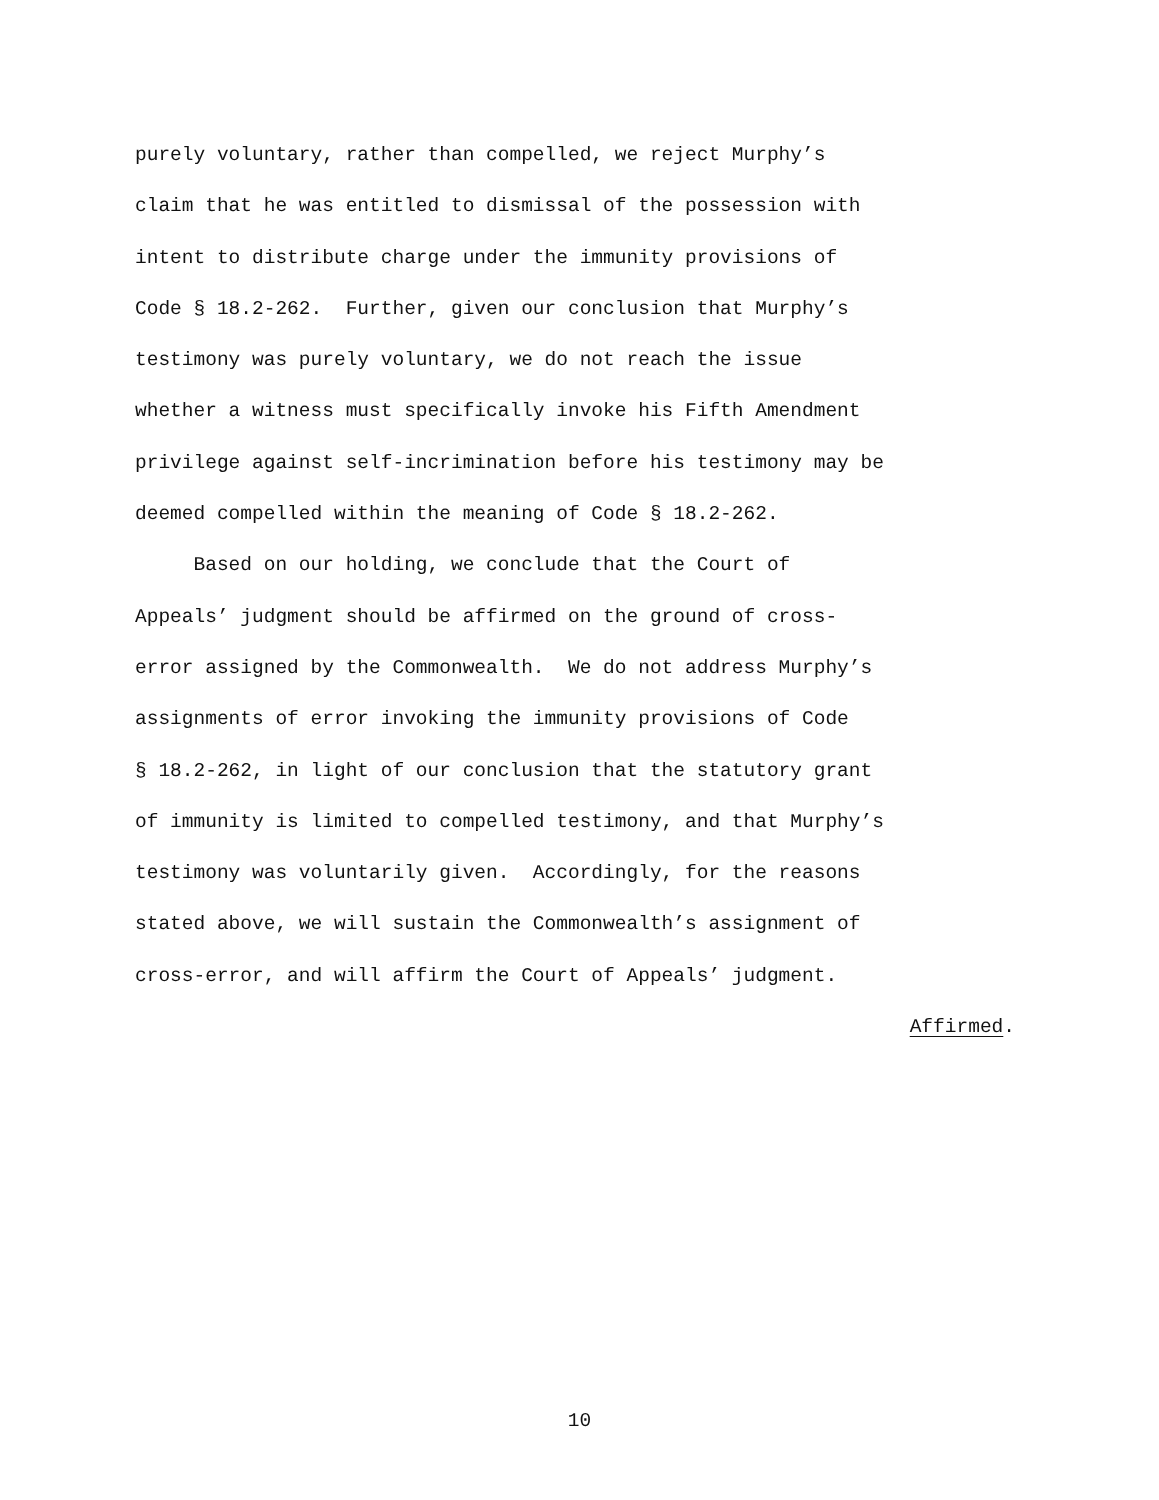purely voluntary, rather than compelled, we reject Murphy’s
claim that he was entitled to dismissal of the possession with
intent to distribute charge under the immunity provisions of
Code § 18.2-262. Further, given our conclusion that Murphy’s
testimony was purely voluntary, we do not reach the issue
whether a witness must specifically invoke his Fifth Amendment
privilege against self-incrimination before his testimony may be
deemed compelled within the meaning of Code § 18.2-262.
Based on our holding, we conclude that the Court of
Appeals’ judgment should be affirmed on the ground of cross-
error assigned by the Commonwealth. We do not address Murphy’s
assignments of error invoking the immunity provisions of Code
§ 18.2-262, in light of our conclusion that the statutory grant
of immunity is limited to compelled testimony, and that Murphy’s
testimony was voluntarily given. Accordingly, for the reasons
stated above, we will sustain the Commonwealth’s assignment of
cross-error, and will affirm the Court of Appeals’ judgment.
Affirmed.
10